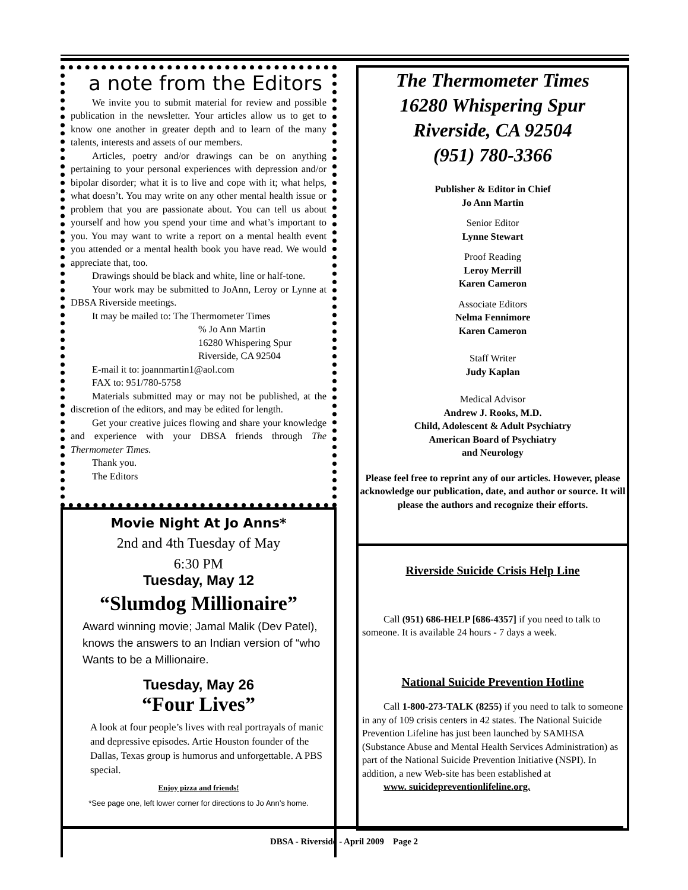a note from the Editors
We invite you to submit material for review and possible publication in the newsletter. Your articles allow us to get to know one another in greater depth and to learn of the many talents, interests and assets of our members.
Articles, poetry and/or drawings can be on anything pertaining to your personal experiences with depression and/or bipolar disorder; what it is to live and cope with it; what helps, what doesn’t. You may write on any other mental health issue or problem that you are passionate about. You can tell us about yourself and how you spend your time and what’s important to you. You may want to write a report on a mental health event you attended or a mental health book you have read. We would appreciate that, too.
Drawings should be black and white, line or half-tone.
Your work may be submitted to JoAnn, Leroy or Lynne at DBSA Riverside meetings.
It may be mailed to: The Thermometer Times
% Jo Ann Martin
16280 Whispering Spur
Riverside, CA 92504
E-mail it to: joannmartin1@aol.com
FAX to: 951/780-5758
Materials submitted may or may not be published, at the discretion of the editors, and may be edited for length.
Get your creative juices flowing and share your knowledge and experience with your DBSA friends through The Thermometer Times.
Thank you.
The Editors
Movie Night At Jo Anns*
2nd and 4th Tuesday of May
6:30 PM
Tuesday, May 12
“Slumdog Millionaire”
Award winning movie; Jamal Malik (Dev Patel), knows the answers to an Indian version of “who Wants to be a Millionaire.
Tuesday, May 26
“Four Lives”
A look at four people’s lives with real portrayals of manic and depressive episodes. Artie Houston founder of the Dallas, Texas group is humorus and unforgettable. A PBS special.
Enjoy pizza and friends!
*See page one, left lower corner for directions to Jo Ann’s home.
The Thermometer Times
16280 Whispering Spur
Riverside, CA 92504
(951) 780-3366
Publisher & Editor in Chief
Jo Ann Martin
Senior Editor
Lynne Stewart
Proof Reading
Leroy Merrill
Karen Cameron
Associate Editors
Nelma Fennimore
Karen Cameron
Staff Writer
Judy Kaplan
Medical Advisor
Andrew J. Rooks, M.D.
Child, Adolescent & Adult Psychiatry
American Board of Psychiatry
and Neurology
Please feel free to reprint any of our articles. However, please acknowledge our publication, date, and author or source. It will please the authors and recognize their efforts.
Riverside Suicide Crisis Help Line
Call (951) 686-HELP [686-4357] if you need to talk to someone. It is available 24 hours - 7 days a week.
National Suicide Prevention Hotline
Call 1-800-273-TALK (8255) if you need to talk to someone in any of 109 crisis centers in 42 states. The National Suicide Prevention Lifeline has just been launched by SAMHSA (Substance Abuse and Mental Health Services Administration) as part of the National Suicide Prevention Initiative (NSPI). In addition, a new Web-site has been established at
www. suicidepreventionlifeline.org.
DBSA - Riverside - April 2009 Page 2